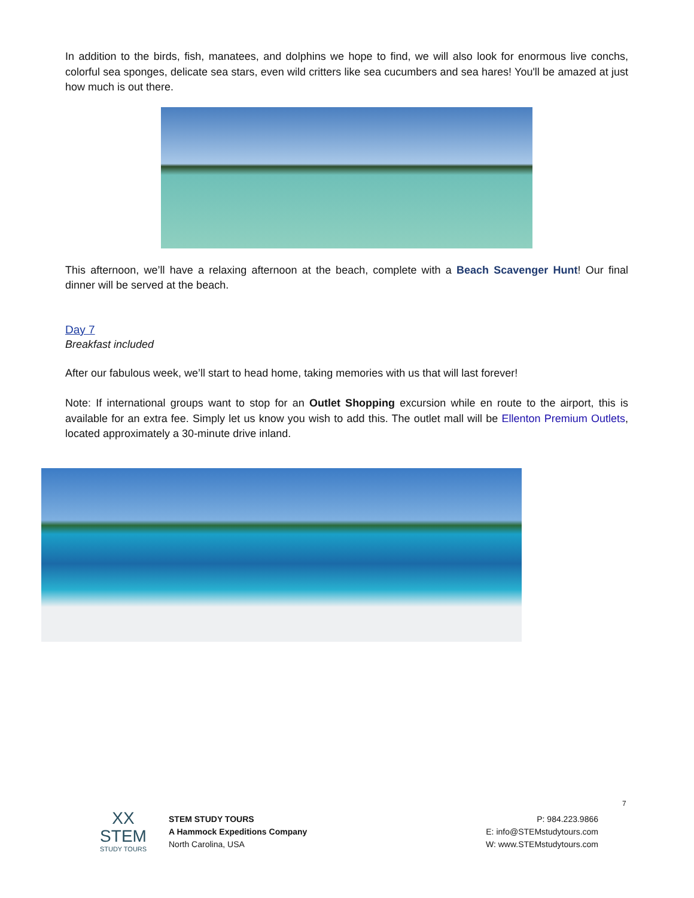In addition to the birds, fish, manatees, and dolphins we hope to find, we will also look for enormous live conchs, colorful sea sponges, delicate sea stars, even wild critters like sea cucumbers and sea hares! You'll be amazed at just how much is out there.
This afternoon, we’ll have a relaxing afternoon at the beach, complete with a Beach Scavenger Hunt! Our final dinner will be served at the beach.
Day 7
Breakfast included
After our fabulous week, we’ll start to head home, taking memories with us that will last forever!
Note: If international groups want to stop for an Outlet Shopping excursion while en route to the airport, this is available for an extra fee. Simply let us know you wish to add this. The outlet mall will be Ellenton Premium Outlets, located approximately a 30-minute drive inland.
7
XX
STEM
STUDY TOURS
STEM STUDY TOURS
A Hammock Expeditions Company
North Carolina, USA
P: 984.223.9866
E: info@STEMstudytours.com
W: www.STEMstudytours.com